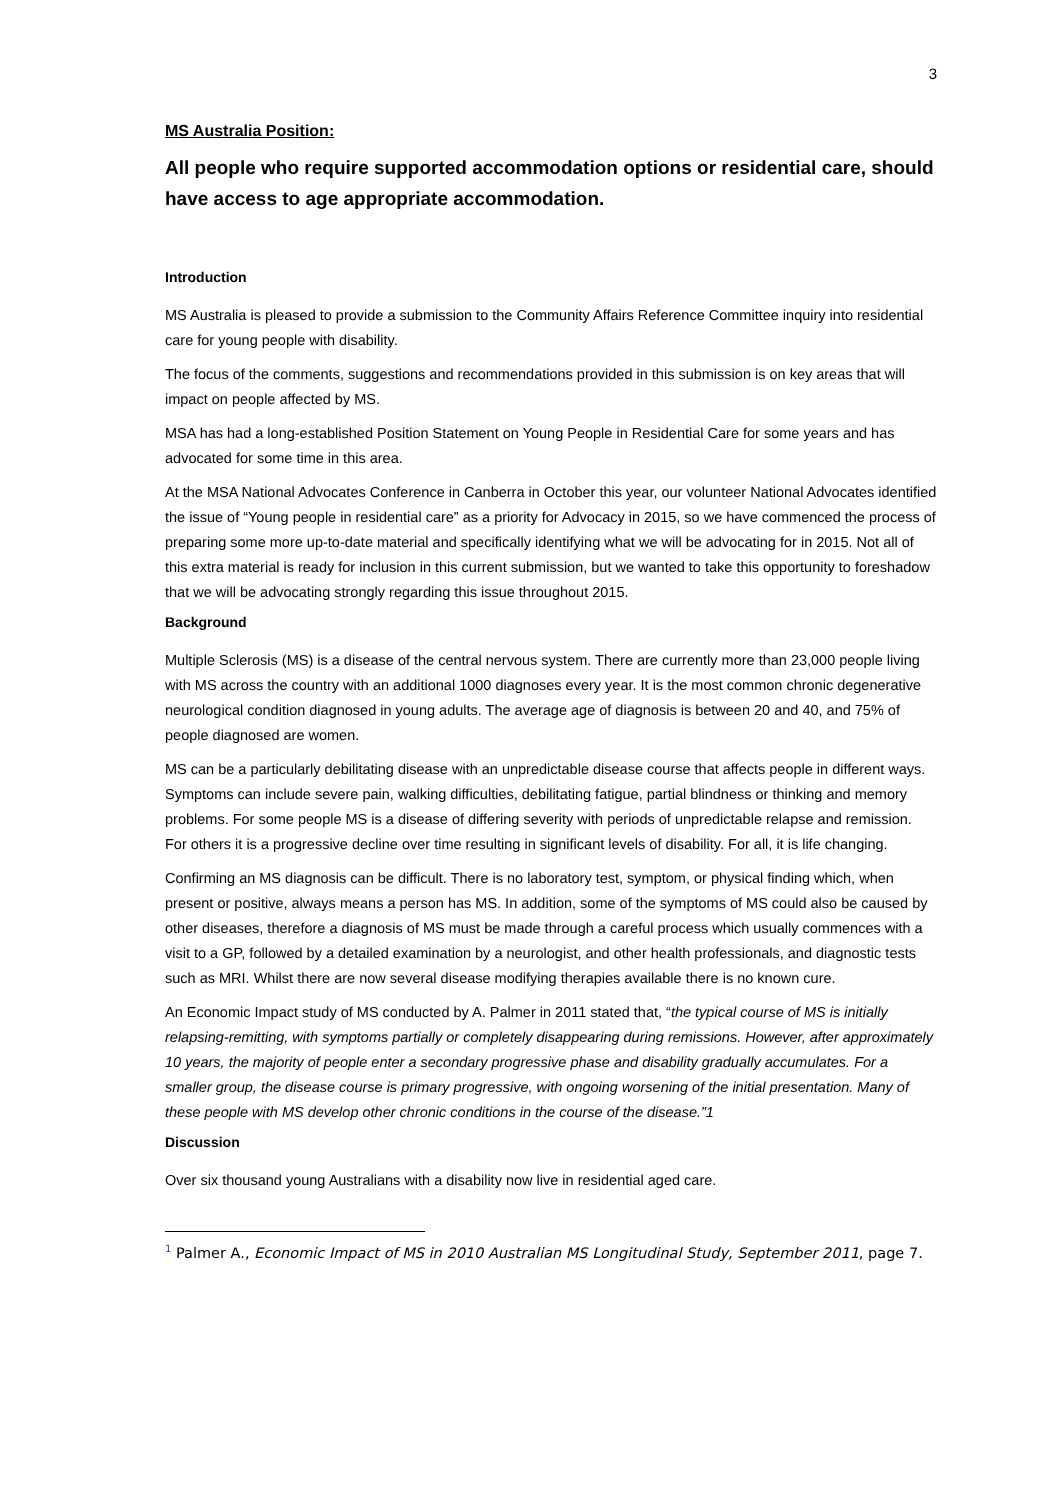3
MS Australia Position:
All people who require supported accommodation options or residential care, should have access to age appropriate accommodation.
Introduction
MS Australia is pleased to provide a submission to the Community Affairs Reference Committee inquiry into residential care for young people with disability.
The focus of the comments, suggestions and recommendations provided in this submission is on key areas that will impact on people affected by MS.
MSA has had a long-established Position Statement on Young People in Residential Care for some years and has advocated for some time in this area.
At the MSA National Advocates Conference in Canberra in October this year, our volunteer National Advocates identified the issue of “Young people in residential care” as a priority for Advocacy in 2015, so we have commenced the process of preparing some more up-to-date material and specifically identifying what we will be advocating for in 2015. Not all of this extra material is ready for inclusion in this current submission, but we wanted to take this opportunity to foreshadow that we will be advocating strongly regarding this issue throughout 2015.
Background
Multiple Sclerosis (MS) is a disease of the central nervous system. There are currently more than 23,000 people living with MS across the country with an additional 1000 diagnoses every year. It is the most common chronic degenerative neurological condition diagnosed in young adults. The average age of diagnosis is between 20 and 40, and 75% of people diagnosed are women.
MS can be a particularly debilitating disease with an unpredictable disease course that affects people in different ways. Symptoms can include severe pain, walking difficulties, debilitating fatigue, partial blindness or thinking and memory problems. For some people MS is a disease of differing severity with periods of unpredictable relapse and remission. For others it is a progressive decline over time resulting in significant levels of disability. For all, it is life changing.
Confirming an MS diagnosis can be difficult. There is no laboratory test, symptom, or physical finding which, when present or positive, always means a person has MS. In addition, some of the symptoms of MS could also be caused by other diseases, therefore a diagnosis of MS must be made through a careful process which usually commences with a visit to a GP, followed by a detailed examination by a neurologist, and other health professionals, and diagnostic tests such as MRI. Whilst there are now several disease modifying therapies available there is no known cure.
An Economic Impact study of MS conducted by A. Palmer in 2011 stated that, “the typical course of MS is initially relapsing-remitting, with symptoms partially or completely disappearing during remissions. However, after approximately 10 years, the majority of people enter a secondary progressive phase and disability gradually accumulates. For a smaller group, the disease course is primary progressive, with ongoing worsening of the initial presentation. Many of these people with MS develop other chronic conditions in the course of the disease.”1
Discussion
Over six thousand young Australians with a disability now live in residential aged care.
<sup>1</sup> Palmer A., Economic Impact of MS in 2010 Australian MS Longitudinal Study, September 2011, page 7.